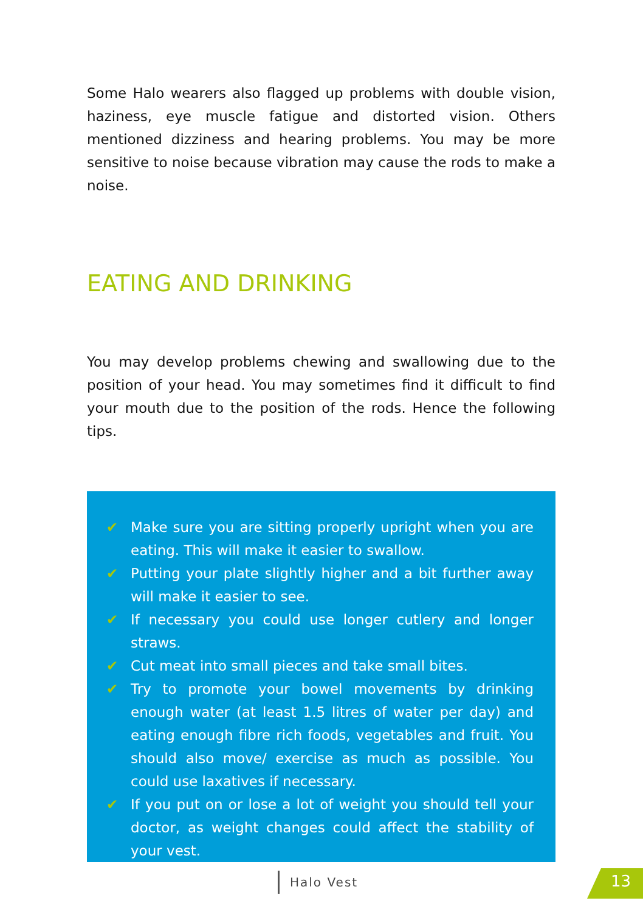Some Halo wearers also flagged up problems with double vision, haziness, eye muscle fatigue and distorted vision. Others mentioned dizziness and hearing problems. You may be more sensitive to noise because vibration may cause the rods to make a noise.
EATING AND DRINKING
You may develop problems chewing and swallowing due to the position of your head. You may sometimes find it difficult to find your mouth due to the position of the rods. Hence the following tips.
✔ Make sure you are sitting properly upright when you are eating. This will make it easier to swallow.
✔ Putting your plate slightly higher and a bit further away will make it easier to see.
✔ If necessary you could use longer cutlery and longer straws.
✔ Cut meat into small pieces and take small bites.
✔ Try to promote your bowel movements by drinking enough water (at least 1.5 litres of water per day) and eating enough fibre rich foods, vegetables and fruit. You should also move/ exercise as much as possible. You could use laxatives if necessary.
✔ If you put on or lose a lot of weight you should tell your doctor, as weight changes could affect the stability of your vest.
Halo Vest 13